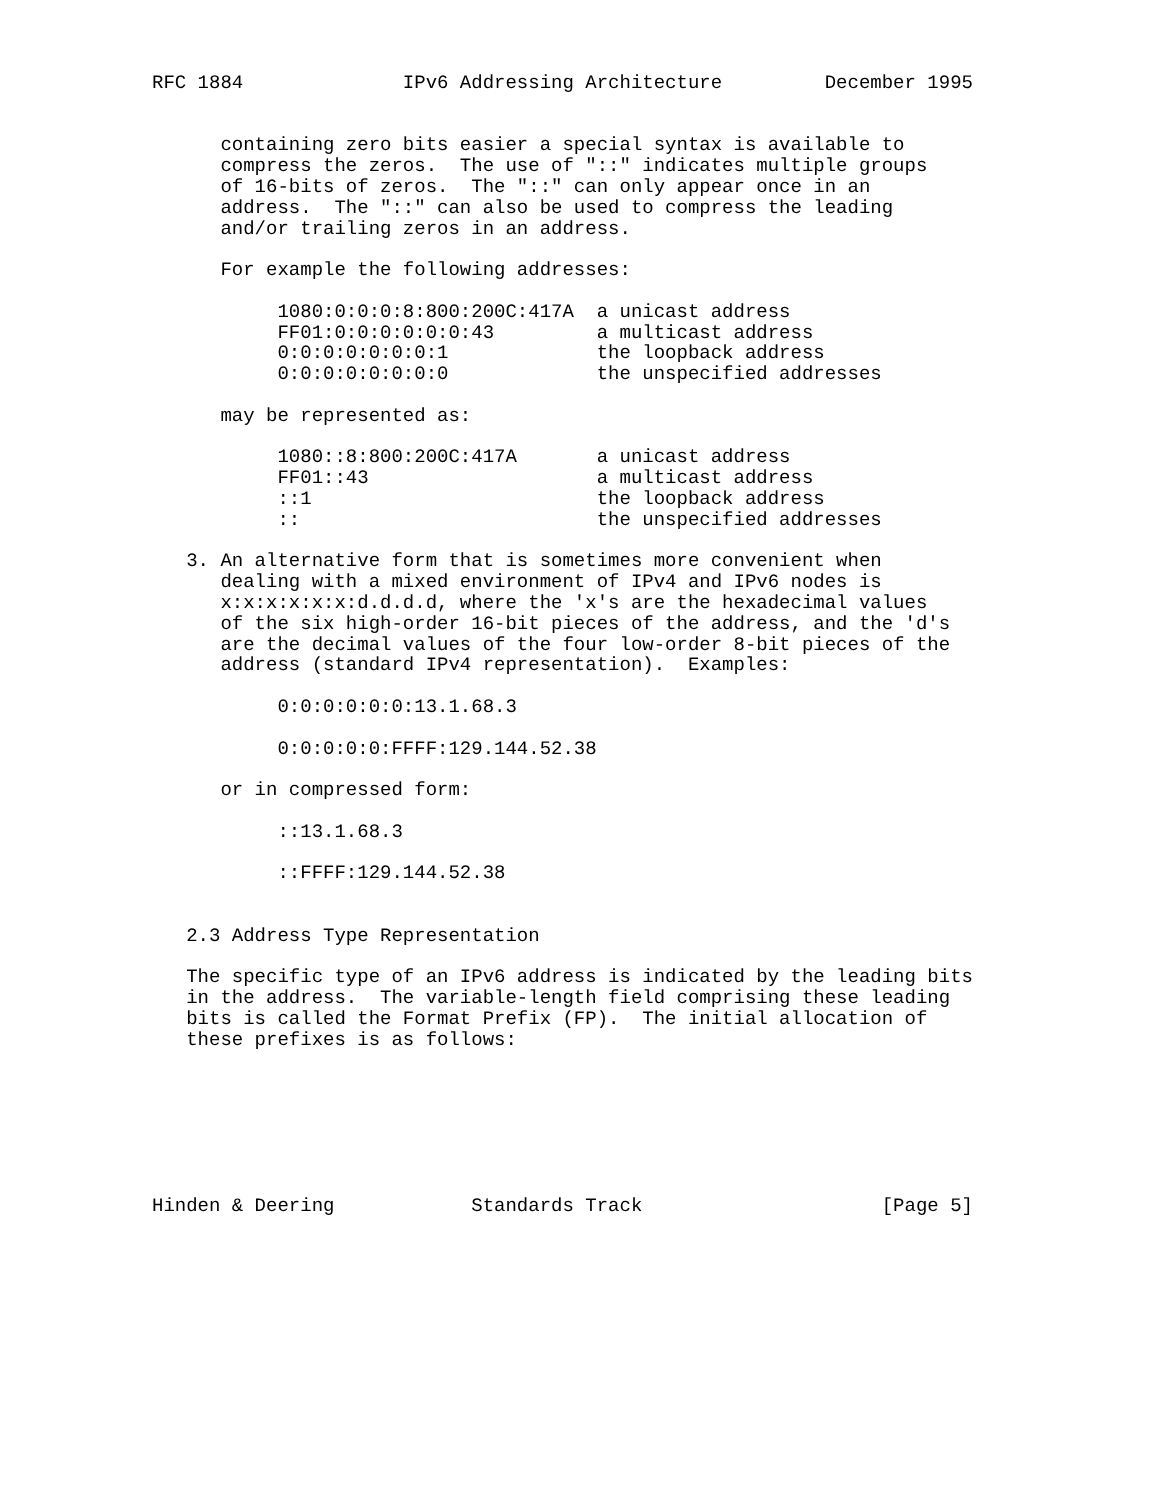RFC 1884              IPv6 Addressing Architecture         December 1995


      containing zero bits easier a special syntax is available to
      compress the zeros.  The use of "::" indicates multiple groups
      of 16-bits of zeros.  The "::" can only appear once in an
      address.  The "::" can also be used to compress the leading
      and/or trailing zeros in an address.

      For example the following addresses:

           1080:0:0:0:8:800:200C:417A  a unicast address
           FF01:0:0:0:0:0:0:43         a multicast address
           0:0:0:0:0:0:0:1             the loopback address
           0:0:0:0:0:0:0:0             the unspecified addresses

      may be represented as:

           1080::8:800:200C:417A       a unicast address
           FF01::43                    a multicast address
           ::1                         the loopback address
           ::                          the unspecified addresses

   3. An alternative form that is sometimes more convenient when
      dealing with a mixed environment of IPv4 and IPv6 nodes is
      x:x:x:x:x:x:d.d.d.d, where the 'x's are the hexadecimal values
      of the six high-order 16-bit pieces of the address, and the 'd's
      are the decimal values of the four low-order 8-bit pieces of the
      address (standard IPv4 representation).  Examples:

           0:0:0:0:0:0:13.1.68.3

           0:0:0:0:0:FFFF:129.144.52.38

      or in compressed form:

           ::13.1.68.3

           ::FFFF:129.144.52.38


   2.3 Address Type Representation

   The specific type of an IPv6 address is indicated by the leading bits
   in the address.  The variable-length field comprising these leading
   bits is called the Format Prefix (FP).  The initial allocation of
   these prefixes is as follows:







Hinden & Deering            Standards Track                     [Page 5]